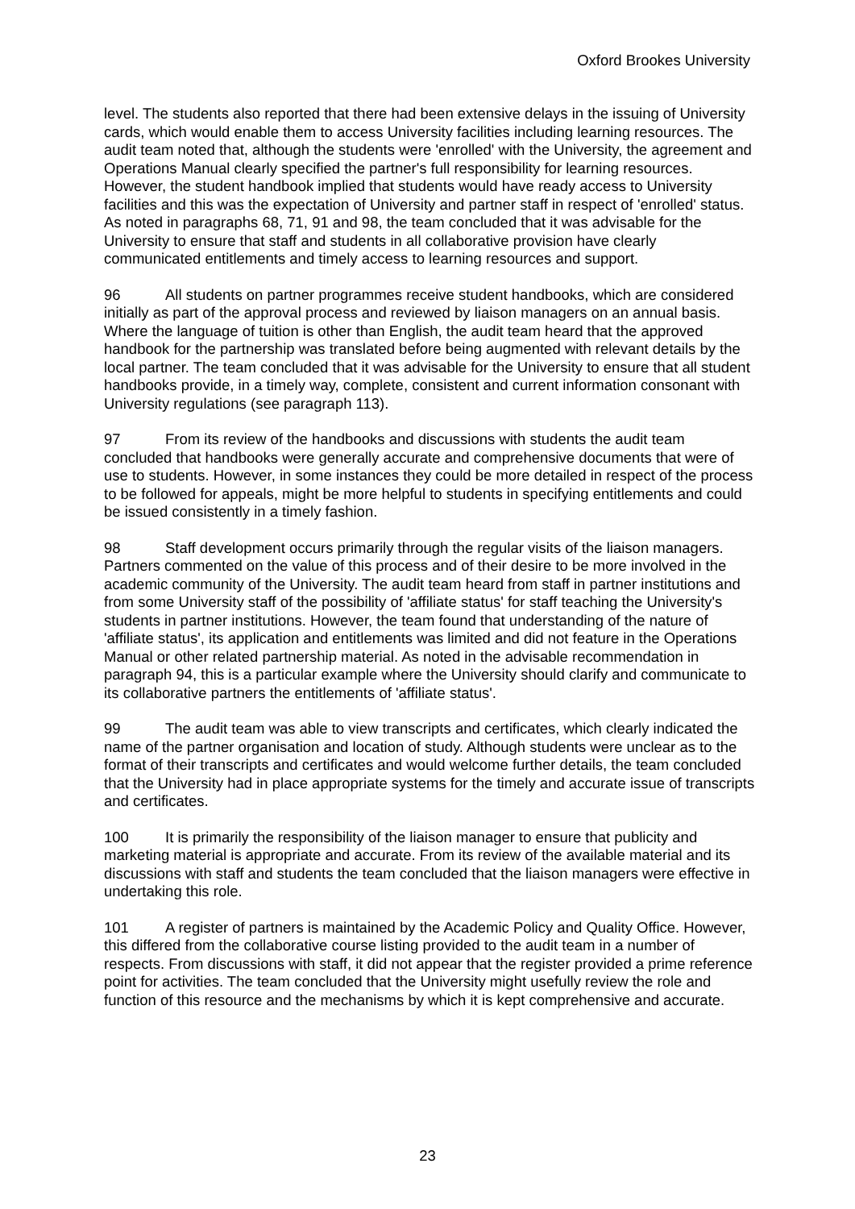Oxford Brookes University
level. The students also reported that there had been extensive delays in the issuing of University cards, which would enable them to access University facilities including learning resources. The audit team noted that, although the students were 'enrolled' with the University, the agreement and Operations Manual clearly specified the partner's full responsibility for learning resources. However, the student handbook implied that students would have ready access to University facilities and this was the expectation of University and partner staff in respect of 'enrolled' status. As noted in paragraphs 68, 71, 91 and 98, the team concluded that it was advisable for the University to ensure that staff and students in all collaborative provision have clearly communicated entitlements and timely access to learning resources and support.
96 All students on partner programmes receive student handbooks, which are considered initially as part of the approval process and reviewed by liaison managers on an annual basis. Where the language of tuition is other than English, the audit team heard that the approved handbook for the partnership was translated before being augmented with relevant details by the local partner. The team concluded that it was advisable for the University to ensure that all student handbooks provide, in a timely way, complete, consistent and current information consonant with University regulations (see paragraph 113).
97 From its review of the handbooks and discussions with students the audit team concluded that handbooks were generally accurate and comprehensive documents that were of use to students. However, in some instances they could be more detailed in respect of the process to be followed for appeals, might be more helpful to students in specifying entitlements and could be issued consistently in a timely fashion.
98 Staff development occurs primarily through the regular visits of the liaison managers. Partners commented on the value of this process and of their desire to be more involved in the academic community of the University. The audit team heard from staff in partner institutions and from some University staff of the possibility of 'affiliate status' for staff teaching the University's students in partner institutions. However, the team found that understanding of the nature of 'affiliate status', its application and entitlements was limited and did not feature in the Operations Manual or other related partnership material. As noted in the advisable recommendation in paragraph 94, this is a particular example where the University should clarify and communicate to its collaborative partners the entitlements of 'affiliate status'.
99 The audit team was able to view transcripts and certificates, which clearly indicated the name of the partner organisation and location of study. Although students were unclear as to the format of their transcripts and certificates and would welcome further details, the team concluded that the University had in place appropriate systems for the timely and accurate issue of transcripts and certificates.
100 It is primarily the responsibility of the liaison manager to ensure that publicity and marketing material is appropriate and accurate. From its review of the available material and its discussions with staff and students the team concluded that the liaison managers were effective in undertaking this role.
101 A register of partners is maintained by the Academic Policy and Quality Office. However, this differed from the collaborative course listing provided to the audit team in a number of respects. From discussions with staff, it did not appear that the register provided a prime reference point for activities. The team concluded that the University might usefully review the role and function of this resource and the mechanisms by which it is kept comprehensive and accurate.
23